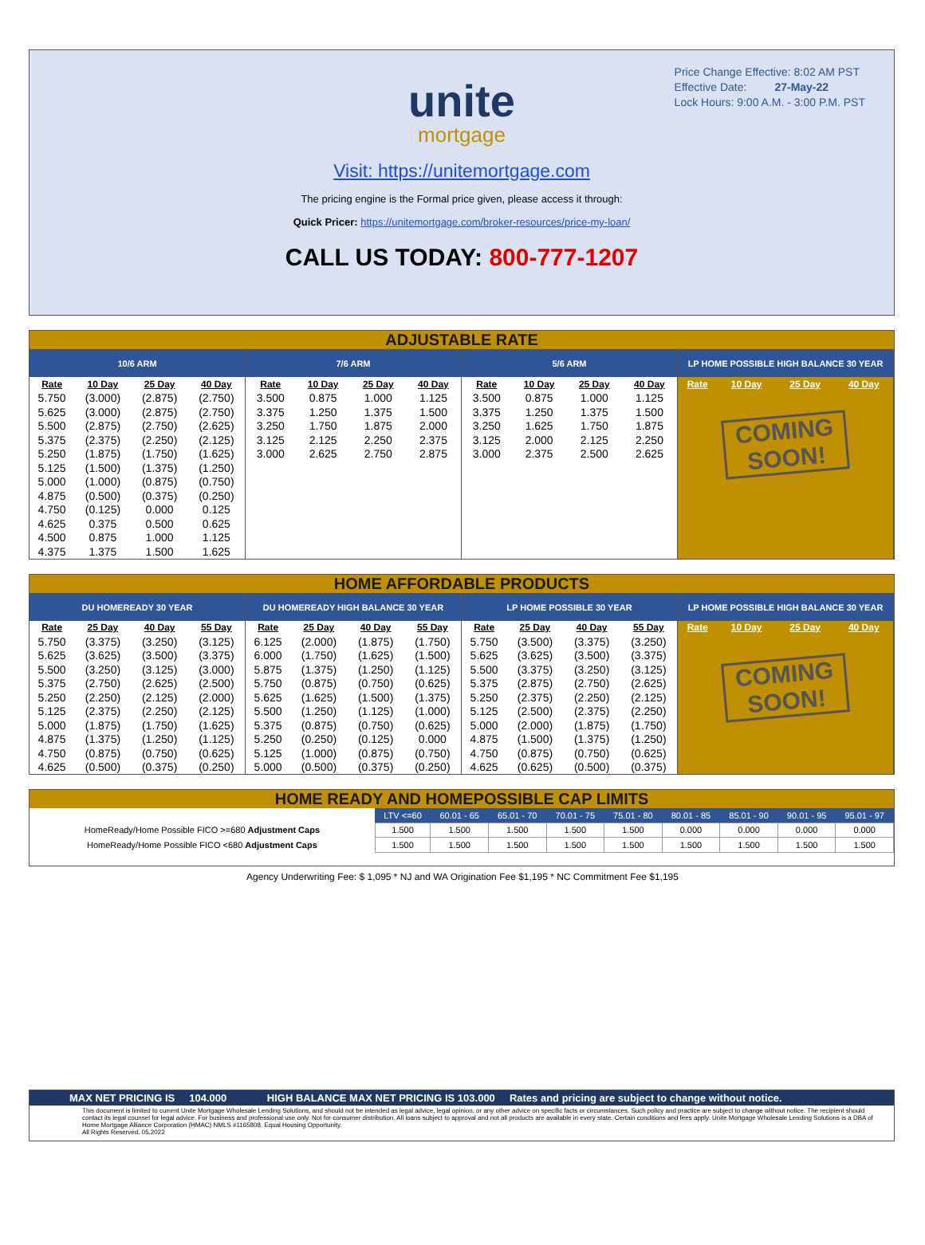Price Change Effective: 8:02 AM PST
Effective Date: 27-May-22
Lock Hours: 9:00 A.M. - 3:00 P.M. PST
unite
mortgage
Visit: https://unitemortgage.com
The pricing engine is the Formal price given, please access it through:
Quick Pricer: https://unitemortgage.com/broker-resources/price-my-loan/
CALL US TODAY: 800-777-1207
ADJUSTABLE RATE
10/6 ARM
| Rate | 10 Day | 25 Day | 40 Day |
| --- | --- | --- | --- |
| 5.750 | (3.000) | (2.875) | (2.750) |
| 5.625 | (3.000) | (2.875) | (2.750) |
| 5.500 | (2.875) | (2.750) | (2.625) |
| 5.375 | (2.375) | (2.250) | (2.125) |
| 5.250 | (1.875) | (1.750) | (1.625) |
| 5.125 | (1.500) | (1.375) | (1.250) |
| 5.000 | (1.000) | (0.875) | (0.750) |
| 4.875 | (0.500) | (0.375) | (0.250) |
| 4.750 | (0.125) | 0.000 | 0.125 |
| 4.625 | 0.375 | 0.500 | 0.625 |
| 4.500 | 0.875 | 1.000 | 1.125 |
| 4.375 | 1.375 | 1.500 | 1.625 |
7/6 ARM
| Rate | 10 Day | 25 Day | 40 Day |
| --- | --- | --- | --- |
| 3.500 | 0.875 | 1.000 | 1.125 |
| 3.375 | 1.250 | 1.375 | 1.500 |
| 3.250 | 1.750 | 1.875 | 2.000 |
| 3.125 | 2.125 | 2.250 | 2.375 |
| 3.000 | 2.625 | 2.750 | 2.875 |
5/6 ARM
| Rate | 10 Day | 25 Day | 40 Day |
| --- | --- | --- | --- |
| 3.500 | 0.875 | 1.000 | 1.125 |
| 3.375 | 1.250 | 1.375 | 1.500 |
| 3.250 | 1.625 | 1.750 | 1.875 |
| 3.125 | 2.000 | 2.125 | 2.250 |
| 3.000 | 2.375 | 2.500 | 2.625 |
LP HOME POSSIBLE HIGH BALANCE 30 YEAR
| Rate | 10 Day | 25 Day | 40 Day |
| --- | --- | --- | --- |
COMING SOON!
HOME AFFORDABLE PRODUCTS
DU HOMEREADY 30 YEAR
| Rate | 25 Day | 40 Day | 55 Day |
| --- | --- | --- | --- |
| 5.750 | (3.375) | (3.250) | (3.125) |
| 5.625 | (3.625) | (3.500) | (3.375) |
| 5.500 | (3.250) | (3.125) | (3.000) |
| 5.375 | (2.750) | (2.625) | (2.500) |
| 5.250 | (2.250) | (2.125) | (2.000) |
| 5.125 | (2.375) | (2.250) | (2.125) |
| 5.000 | (1.875) | (1.750) | (1.625) |
| 4.875 | (1.375) | (1.250) | (1.125) |
| 4.750 | (0.875) | (0.750) | (0.625) |
| 4.625 | (0.500) | (0.375) | (0.250) |
DU HOMEREADY HIGH BALANCE 30 YEAR
| Rate | 25 Day | 40 Day | 55 Day |
| --- | --- | --- | --- |
| 6.125 | (2.000) | (1.875) | (1.750) |
| 6.000 | (1.750) | (1.625) | (1.500) |
| 5.875 | (1.375) | (1.250) | (1.125) |
| 5.750 | (0.875) | (0.750) | (0.625) |
| 5.625 | (1.625) | (1.500) | (1.375) |
| 5.500 | (1.250) | (1.125) | (1.000) |
| 5.375 | (0.875) | (0.750) | (0.625) |
| 5.250 | (0.250) | (0.125) | 0.000 |
| 5.125 | (1.000) | (0.875) | (0.750) |
| 5.000 | (0.500) | (0.375) | (0.250) |
LP HOME POSSIBLE 30 YEAR
| Rate | 25 Day | 40 Day | 55 Day |
| --- | --- | --- | --- |
| 5.750 | (3.500) | (3.375) | (3.250) |
| 5.625 | (3.625) | (3.500) | (3.375) |
| 5.500 | (3.375) | (3.250) | (3.125) |
| 5.375 | (2.875) | (2.750) | (2.625) |
| 5.250 | (2.375) | (2.250) | (2.125) |
| 5.125 | (2.500) | (2.375) | (2.250) |
| 5.000 | (2.000) | (1.875) | (1.750) |
| 4.875 | (1.500) | (1.375) | (1.250) |
| 4.750 | (0.875) | (0.750) | (0.625) |
| 4.625 | (0.625) | (0.500) | (0.375) |
LP HOME POSSIBLE HIGH BALANCE 30 YEAR
| Rate | 10 Day | 25 Day | 40 Day |
| --- | --- | --- | --- |
COMING SOON!
HOME READY AND HOMEPOSSIBLE CAP LIMITS
| | LTV <=60 | 60.01 - 65 | 65.01 - 70 | 70.01 - 75 | 75.01 - 80 | 80.01 - 85 | 85.01 - 90 | 90.01 - 95 | 95.01 - 97 |
| --- | --- | --- | --- | --- | --- | --- | --- | --- | --- |
| HomeReady/Home Possible FICO >=680 Adjustment Caps | 1.500 | 1.500 | 1.500 | 1.500 | 1.500 | 0.000 | 0.000 | 0.000 | 0.000 |
| HomeReady/Home Possible FICO <680 Adjustment Caps | 1.500 | 1.500 | 1.500 | 1.500 | 1.500 | 1.500 | 1.500 | 1.500 | 1.500 |
Agency Underwriting Fee: $ 1,095 * NJ and WA Origination Fee $1,195 * NC Commitment Fee $1,195
MAX NET PRICING IS 104.000 HIGH BALANCE MAX NET PRICING IS 103.000 Rates and pricing are subject to change without notice.
This document is limited to current Unite Mortgage Wholesale Lending Solutions, and should not be intended as legal advice, legal opinion, or any other advice on specific facts or circumstances. Such policy and practice are subject to change without notice. The recipient should contact its legal counsel for legal advice. For business and professional use only. Not for consumer distribution. All loans subject to approval and not all products are available in every state. Certain conditions and fees apply. Unite Mortgage Wholesale Lending Solutions is a DBA of Home Mortgage Alliance Corporation (HMAC) NMLS #1165808. Equal Housing Opportunity.
All Rights Reserved. 05.2022